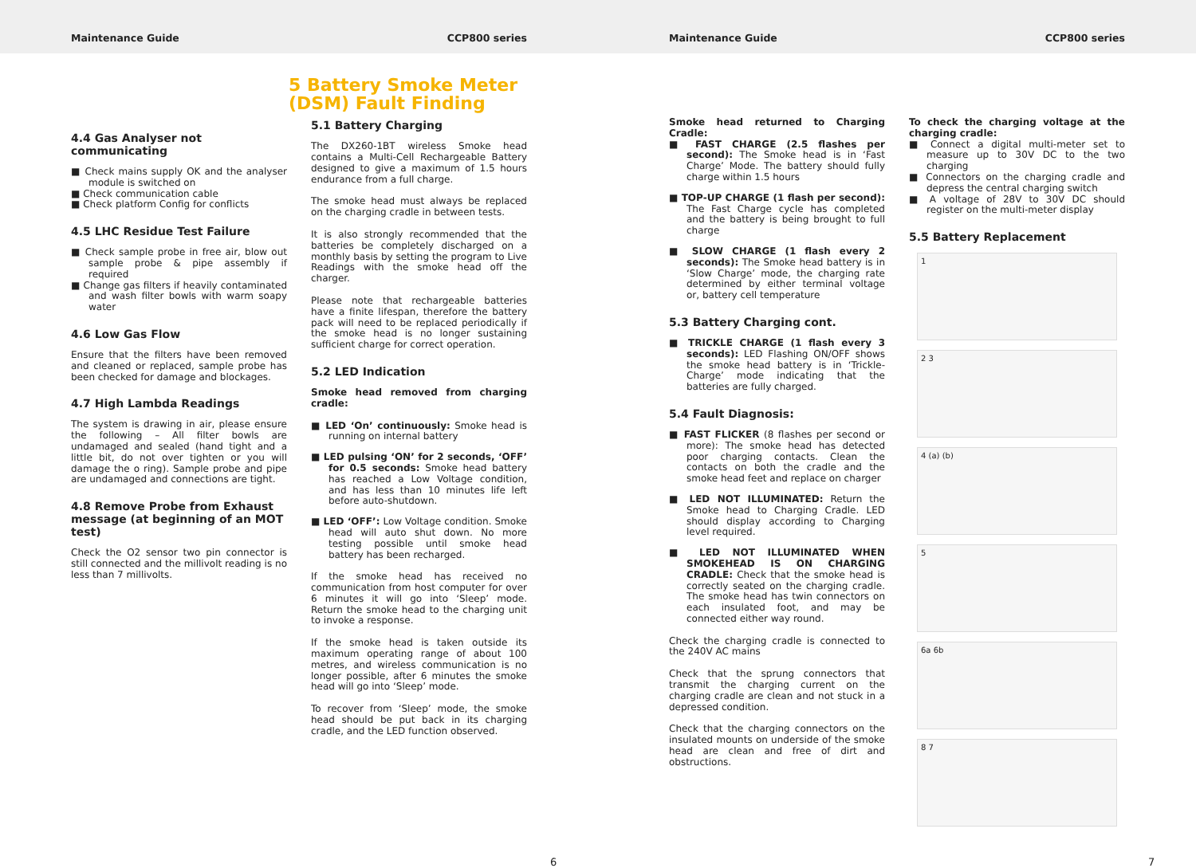Maintenance Guide CCP800 series Maintenance Guide CCP800 series
4.4 Gas Analyser not communicating
■ Check mains supply OK and the analyser module is switched on
■ Check communication cable
■ Check platform Config for conflicts
4.5 LHC Residue Test Failure
■ Check sample probe in free air, blow out sample probe & pipe assembly if required
■ Change gas filters if heavily contaminated and wash filter bowls with warm soapy water
4.6 Low Gas Flow
Ensure that the filters have been removed and cleaned or replaced, sample probe has been checked for damage and blockages.
4.7 High Lambda Readings
The system is drawing in air, please ensure the following – All filter bowls are undamaged and sealed (hand tight and a little bit, do not over tighten or you will damage the o ring). Sample probe and pipe are undamaged and connections are tight.
4.8 Remove Probe from Exhaust message (at beginning of an MOT test)
Check the O2 sensor two pin connector is still connected and the millivolt reading is no less than 7 millivolts.
5 Battery Smoke Meter (DSM) Fault Finding
5.1 Battery Charging
The DX260-1BT wireless Smoke head contains a Multi-Cell Rechargeable Battery designed to give a maximum of 1.5 hours endurance from a full charge.
The smoke head must always be replaced on the charging cradle in between tests.
It is also strongly recommended that the batteries be completely discharged on a monthly basis by setting the program to Live Readings with the smoke head off the charger.
Please note that rechargeable batteries have a finite lifespan, therefore the battery pack will need to be replaced periodically if the smoke head is no longer sustaining sufficient charge for correct operation.
5.2 LED Indication
Smoke head removed from charging cradle:
■ LED ‘On’ continuously: Smoke head is running on internal battery
■ LED pulsing ‘ON’ for 2 seconds, ‘OFF’ for 0.5 seconds: Smoke head battery has reached a Low Voltage condition, and has less than 10 minutes life left before auto-shutdown.
■ LED ‘OFF’: Low Voltage condition. Smoke head will auto shut down. No more testing possible until smoke head battery has been recharged.
If the smoke head has received no communication from host computer for over 6 minutes it will go into ‘Sleep’ mode. Return the smoke head to the charging unit to invoke a response.
If the smoke head is taken outside its maximum operating range of about 100 metres, and wireless communication is no longer possible, after 6 minutes the smoke head will go into ‘Sleep’ mode.
To recover from ‘Sleep’ mode, the smoke head should be put back in its charging cradle, and the LED function observed.
6
Smoke head returned to Charging Cradle:
■ FAST CHARGE (2.5 flashes per second): The Smoke head is in ‘Fast Charge’ Mode. The battery should fully charge within 1.5 hours
■ TOP-UP CHARGE (1 flash per second): The Fast Charge cycle has completed and the battery is being brought to full charge
■ SLOW CHARGE (1 flash every 2 seconds): The Smoke head battery is in ‘Slow Charge’ mode, the charging rate determined by either terminal voltage or, battery cell temperature
5.3 Battery Charging cont.
■ TRICKLE CHARGE (1 flash every 3 seconds): LED Flashing ON/OFF shows the smoke head battery is in ‘Trickle-Charge’ mode indicating that the batteries are fully charged.
5.4 Fault Diagnosis:
■ FAST FLICKER (8 flashes per second or more): The smoke head has detected poor charging contacts. Clean the contacts on both the cradle and the smoke head feet and replace on charger
■ LED NOT ILLUMINATED: Return the Smoke head to Charging Cradle. LED should display according to Charging level required.
■ LED NOT ILLUMINATED WHEN SMOKEHEAD IS ON CHARGING CRADLE: Check that the smoke head is correctly seated on the charging cradle. The smoke head has twin connectors on each insulated foot, and may be connected either way round.
Check the charging cradle is connected to the 240V AC mains
Check that the sprung connectors that transmit the charging current on the charging cradle are clean and not stuck in a depressed condition.
Check that the charging connectors on the insulated mounts on underside of the smoke head are clean and free of dirt and obstructions.
To check the charging voltage at the charging cradle:
■ Connect a digital multi-meter set to measure up to 30V DC to the two charging
■ Connectors on the charging cradle and depress the central charging switch
■ A voltage of 28V to 30V DC should register on the multi-meter display
5.5 Battery Replacement
1
2 3
4 (a) (b)
5
6a 6b
8 7
7